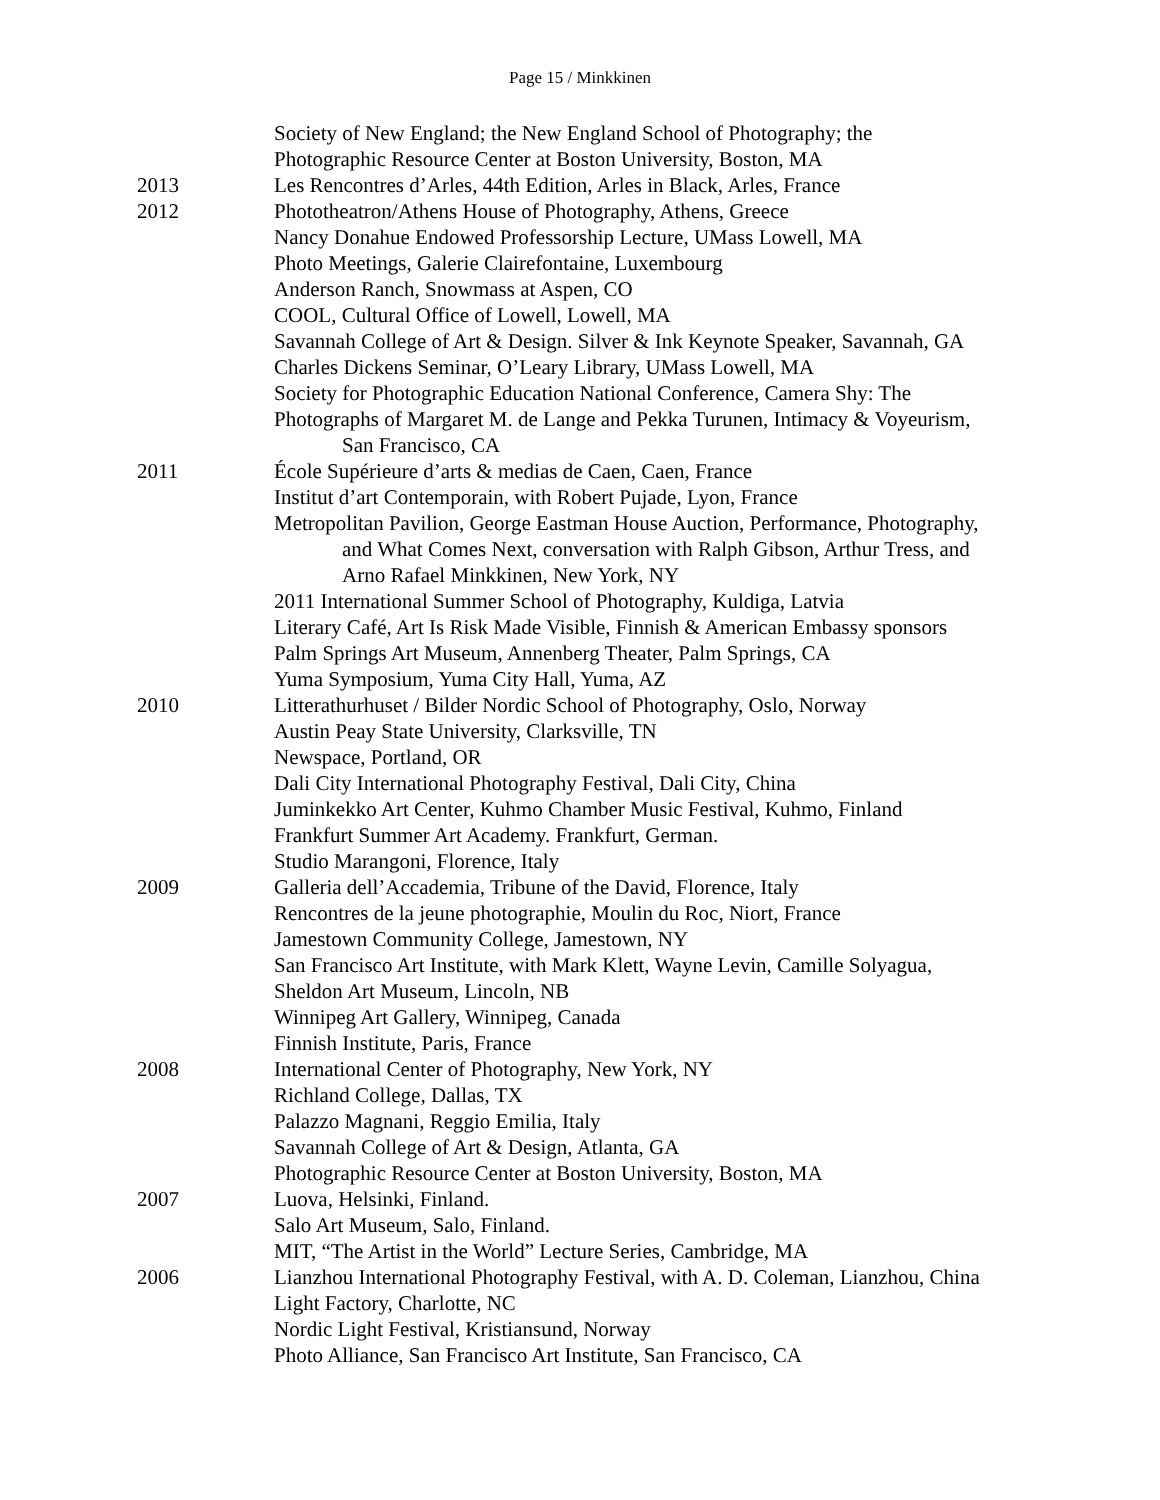Page 15 / Minkkinen
Society of New England; the New England School of Photography; the
Photographic Resource Center at Boston University, Boston, MA
2013 Les Rencontres d’Arles, 44th Edition, Arles in Black, Arles, France
2012 Phototheatron/Athens House of Photography, Athens, Greece
Nancy Donahue Endowed Professorship Lecture, UMass Lowell, MA
Photo Meetings, Galerie Clairefontaine, Luxembourg
Anderson Ranch, Snowmass at Aspen, CO
COOL, Cultural Office of Lowell, Lowell, MA
Savannah College of Art & Design. Silver & Ink Keynote Speaker, Savannah, GA
Charles Dickens Seminar, O’Leary Library, UMass Lowell, MA
Society for Photographic Education National Conference, Camera Shy: The
Photographs of Margaret M. de Lange and Pekka Turunen, Intimacy & Voyeurism,
San Francisco, CA
2011 École Supérieure d’arts & medias de Caen, Caen, France
Institut d’art Contemporain, with Robert Pujade, Lyon, France
Metropolitan Pavilion, George Eastman House Auction, Performance, Photography,
and What Comes Next, conversation with Ralph Gibson, Arthur Tress, and
Arno Rafael Minkkinen, New York, NY
2011 International Summer School of Photography, Kuldiga, Latvia
Literary Café, Art Is Risk Made Visible, Finnish & American Embassy sponsors
Palm Springs Art Museum, Annenberg Theater, Palm Springs, CA
Yuma Symposium, Yuma City Hall, Yuma, AZ
2010 Litterathurhuset / Bilder Nordic School of Photography, Oslo, Norway
Austin Peay State University, Clarksville, TN
Newspace, Portland, OR
Dali City International Photography Festival, Dali City, China
Juminkekko Art Center, Kuhmo Chamber Music Festival, Kuhmo, Finland
Frankfurt Summer Art Academy. Frankfurt, German.
Studio Marangoni, Florence, Italy
2009 Galleria dell’Accademia, Tribune of the David, Florence, Italy
Rencontres de la jeune photographie, Moulin du Roc, Niort, France
Jamestown Community College, Jamestown, NY
San Francisco Art Institute, with Mark Klett, Wayne Levin, Camille Solyagua,
Sheldon Art Museum, Lincoln, NB
Winnipeg Art Gallery, Winnipeg, Canada
Finnish Institute, Paris, France
2008 International Center of Photography, New York, NY
Richland College, Dallas, TX
Palazzo Magnani, Reggio Emilia, Italy
Savannah College of Art & Design, Atlanta, GA
Photographic Resource Center at Boston University, Boston, MA
2007 Luova, Helsinki, Finland.
Salo Art Museum, Salo, Finland.
MIT, “The Artist in the World” Lecture Series, Cambridge, MA
2006 Lianzhou International Photography Festival, with A. D. Coleman, Lianzhou, China
Light Factory, Charlotte, NC
Nordic Light Festival, Kristiansund, Norway
Photo Alliance, San Francisco Art Institute, San Francisco, CA